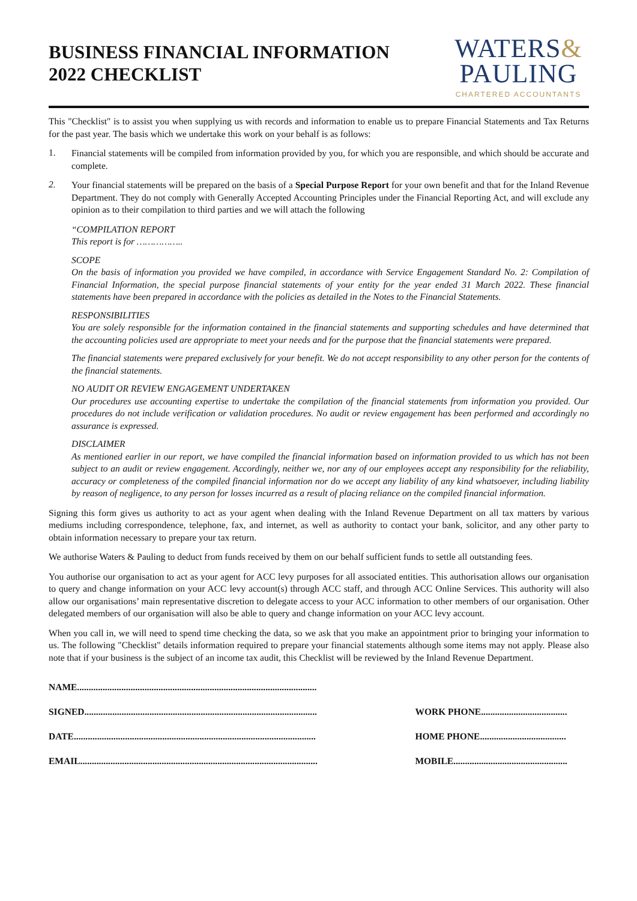BUSINESS FINANCIAL INFORMATION
2022 CHECKLIST
WATERS&
PAULING
CHARTERED ACCOUNTANTS
This "Checklist" is to assist you when supplying us with records and information to enable us to prepare Financial Statements and Tax Returns for the past year. The basis which we undertake this work on your behalf is as follows:
1.
Financial statements will be compiled from information provided by you, for which you are responsible, and which should be accurate and complete.
2.
Your financial statements will be prepared on the basis of a Special Purpose Report for your own benefit and that for the Inland Revenue Department. They do not comply with Generally Accepted Accounting Principles under the Financial Reporting Act, and will exclude any opinion as to their compilation to third parties and we will attach the following
“COMPILATION REPORT
This report is for ……………..
SCOPE
On the basis of information you provided we have compiled, in accordance with Service Engagement Standard No. 2: Compilation of Financial Information, the special purpose financial statements of your entity for the year ended 31 March 2022. These financial statements have been prepared in accordance with the policies as detailed in the Notes to the Financial Statements.
RESPONSIBILITIES
You are solely responsible for the information contained in the financial statements and supporting schedules and have determined that the accounting policies used are appropriate to meet your needs and for the purpose that the financial statements were prepared.
The financial statements were prepared exclusively for your benefit. We do not accept responsibility to any other person for the contents of the financial statements.
NO AUDIT OR REVIEW ENGAGEMENT UNDERTAKEN
Our procedures use accounting expertise to undertake the compilation of the financial statements from information you provided. Our procedures do not include verification or validation procedures. No audit or review engagement has been performed and accordingly no assurance is expressed.
DISCLAIMER
As mentioned earlier in our report, we have compiled the financial information based on information provided to us which has not been subject to an audit or review engagement. Accordingly, neither we, nor any of our employees accept any responsibility for the reliability, accuracy or completeness of the compiled financial information nor do we accept any liability of any kind whatsoever, including liability by reason of negligence, to any person for losses incurred as a result of placing reliance on the compiled financial information.
Signing this form gives us authority to act as your agent when dealing with the Inland Revenue Department on all tax matters by various mediums including correspondence, telephone, fax, and internet, as well as authority to contact your bank, solicitor, and any other party to obtain information necessary to prepare your tax return.
We authorise Waters & Pauling to deduct from funds received by them on our behalf sufficient funds to settle all outstanding fees.
You authorise our organisation to act as your agent for ACC levy purposes for all associated entities. This authorisation allows our organisation to query and change information on your ACC levy account(s) through ACC staff, and through ACC Online Services. This authority will also allow our organisations’ main representative discretion to delegate access to your ACC information to other members of our organisation. Other delegated members of our organisation will also be able to query and change information on your ACC levy account.
When you call in, we will need to spend time checking the data, so we ask that you make an appointment prior to bringing your information to us. The following "Checklist" details information required to prepare your financial statements although some items may not apply. Please also note that if your business is the subject of an income tax audit, this Checklist will be reviewed by the Inland Revenue Department.
NAME.......................................................................................................
SIGNED....................................................................................................
DATE........................................................................................................
EMAIL......................................................................................................
WORK PHONE.....................................
HOME PHONE.....................................
MOBILE.................................................